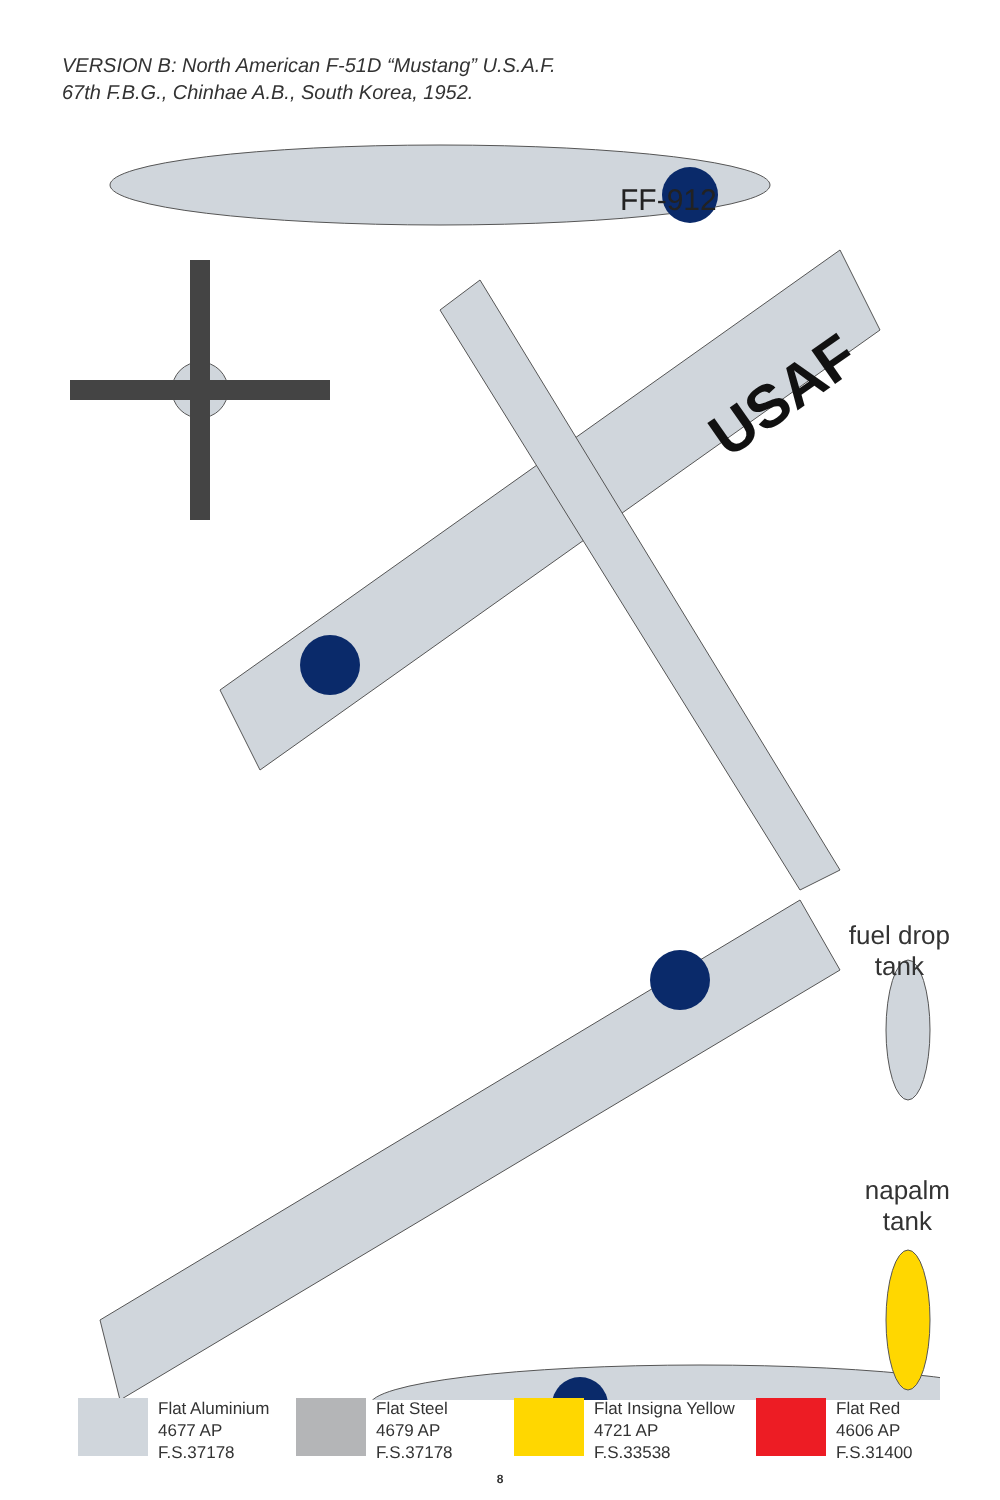VERSION B: North American F-51D “Mustang” U.S.A.F.
67th F.B.G., Chinhae A.B., South Korea, 1952.
FF-912
USAF
fuel drop
tank
napalm
tank
Flat Aluminium
4677 AP
F.S.37178
Flat Steel
4679 AP
F.S.37178
Flat Insigna Yellow
4721 AP
F.S.33538
Flat Red
4606 AP
F.S.31400
8